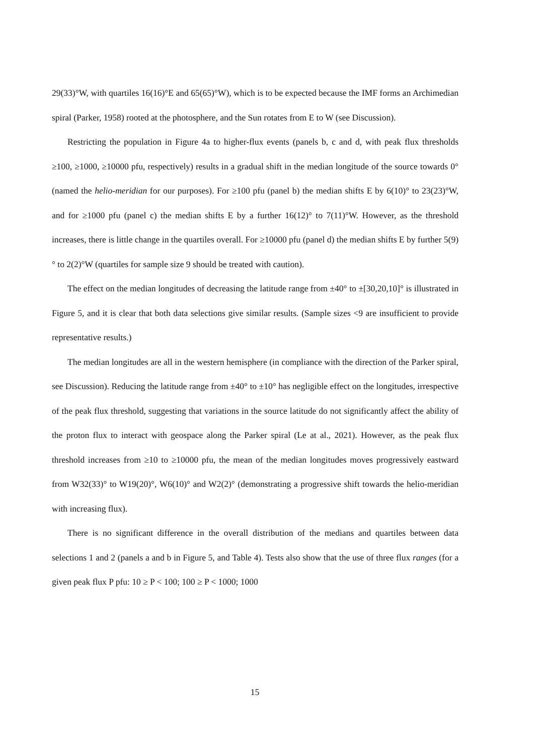29(33)°W, with quartiles 16(16)°E and 65(65)°W), which is to be expected because the IMF forms an Archimedian spiral (Parker, 1958) rooted at the photosphere, and the Sun rotates from E to W (see Discussion).
Restricting the population in Figure 4a to higher-flux events (panels b, c and d, with peak flux thresholds ≥100, ≥1000, ≥10000 pfu, respectively) results in a gradual shift in the median longitude of the source towards 0° (named the helio-meridian for our purposes). For ≥100 pfu (panel b) the median shifts E by 6(10)° to 23(23)°W, and for ≥1000 pfu (panel c) the median shifts E by a further 16(12)° to 7(11)°W. However, as the threshold increases, there is little change in the quartiles overall. For ≥10000 pfu (panel d) the median shifts E by further 5(9)° to 2(2)°W (quartiles for sample size 9 should be treated with caution).
The effect on the median longitudes of decreasing the latitude range from ±40° to ±[30,20,10]° is illustrated in Figure 5, and it is clear that both data selections give similar results. (Sample sizes <9 are insufficient to provide representative results.)
The median longitudes are all in the western hemisphere (in compliance with the direction of the Parker spiral, see Discussion). Reducing the latitude range from ±40° to ±10° has negligible effect on the longitudes, irrespective of the peak flux threshold, suggesting that variations in the source latitude do not significantly affect the ability of the proton flux to interact with geospace along the Parker spiral (Le at al., 2021). However, as the peak flux threshold increases from ≥10 to ≥10000 pfu, the mean of the median longitudes moves progressively eastward from W32(33)° to W19(20)°, W6(10)° and W2(2)° (demonstrating a progressive shift towards the helio-meridian with increasing flux).
There is no significant difference in the overall distribution of the medians and quartiles between data selections 1 and 2 (panels a and b in Figure 5, and Table 4). Tests also show that the use of three flux ranges (for a given peak flux P pfu: 10 ≥ P < 100; 100 ≥ P < 1000; 1000
15